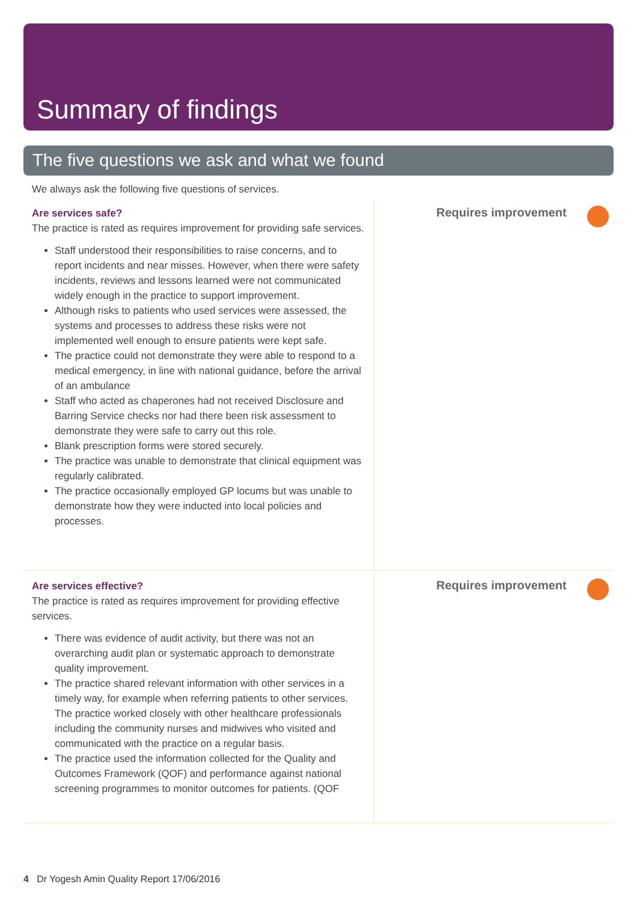Summary of findings
The five questions we ask and what we found
We always ask the following five questions of services.
Are services safe?
The practice is rated as requires improvement for providing safe services.
Staff understood their responsibilities to raise concerns, and to report incidents and near misses. However, when there were safety incidents, reviews and lessons learned were not communicated widely enough in the practice to support improvement.
Although risks to patients who used services were assessed, the systems and processes to address these risks were not implemented well enough to ensure patients were kept safe.
The practice could not demonstrate they were able to respond to a medical emergency, in line with national guidance, before the arrival of an ambulance
Staff who acted as chaperones had not received Disclosure and Barring Service checks nor had there been risk assessment to demonstrate they were safe to carry out this role.
Blank prescription forms were stored securely.
The practice was unable to demonstrate that clinical equipment was regularly calibrated.
The practice occasionally employed GP locums but was unable to demonstrate how they were inducted into local policies and processes.
Requires improvement
Are services effective?
The practice is rated as requires improvement for providing effective services.
There was evidence of audit activity, but there was not an overarching audit plan or systematic approach to demonstrate quality improvement.
The practice shared relevant information with other services in a timely way, for example when referring patients to other services. The practice worked closely with other healthcare professionals including the community nurses and midwives who visited and communicated with the practice on a regular basis.
The practice used the information collected for the Quality and Outcomes Framework (QOF) and performance against national screening programmes to monitor outcomes for patients. (QOF
Requires improvement
4 Dr Yogesh Amin Quality Report 17/06/2016